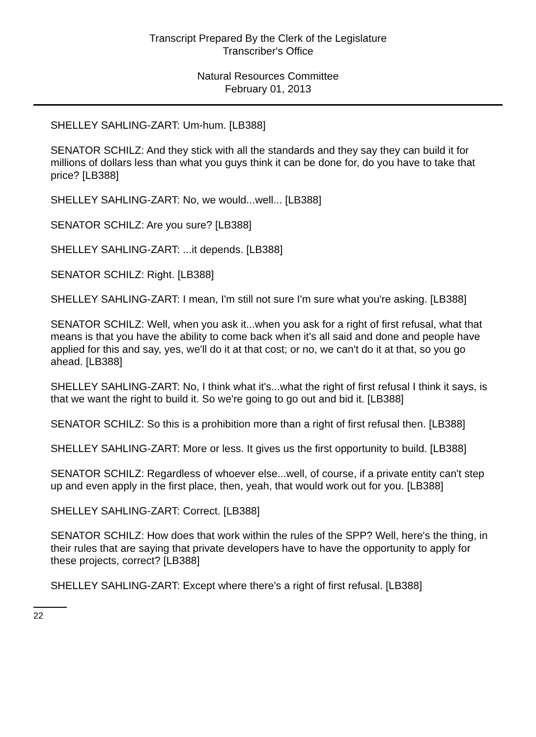Transcript Prepared By the Clerk of the Legislature
Transcriber's Office
Natural Resources Committee
February 01, 2013
SHELLEY SAHLING-ZART: Um-hum. [LB388]
SENATOR SCHILZ: And they stick with all the standards and they say they can build it for millions of dollars less than what you guys think it can be done for, do you have to take that price? [LB388]
SHELLEY SAHLING-ZART: No, we would...well... [LB388]
SENATOR SCHILZ: Are you sure? [LB388]
SHELLEY SAHLING-ZART: ...it depends. [LB388]
SENATOR SCHILZ: Right. [LB388]
SHELLEY SAHLING-ZART: I mean, I'm still not sure I'm sure what you're asking. [LB388]
SENATOR SCHILZ: Well, when you ask it...when you ask for a right of first refusal, what that means is that you have the ability to come back when it's all said and done and people have applied for this and say, yes, we'll do it at that cost; or no, we can't do it at that, so you go ahead. [LB388]
SHELLEY SAHLING-ZART: No, I think what it's...what the right of first refusal I think it says, is that we want the right to build it. So we're going to go out and bid it. [LB388]
SENATOR SCHILZ: So this is a prohibition more than a right of first refusal then. [LB388]
SHELLEY SAHLING-ZART: More or less. It gives us the first opportunity to build. [LB388]
SENATOR SCHILZ: Regardless of whoever else...well, of course, if a private entity can't step up and even apply in the first place, then, yeah, that would work out for you. [LB388]
SHELLEY SAHLING-ZART: Correct. [LB388]
SENATOR SCHILZ: How does that work within the rules of the SPP? Well, here's the thing, in their rules that are saying that private developers have to have the opportunity to apply for these projects, correct? [LB388]
SHELLEY SAHLING-ZART: Except where there's a right of first refusal. [LB388]
22